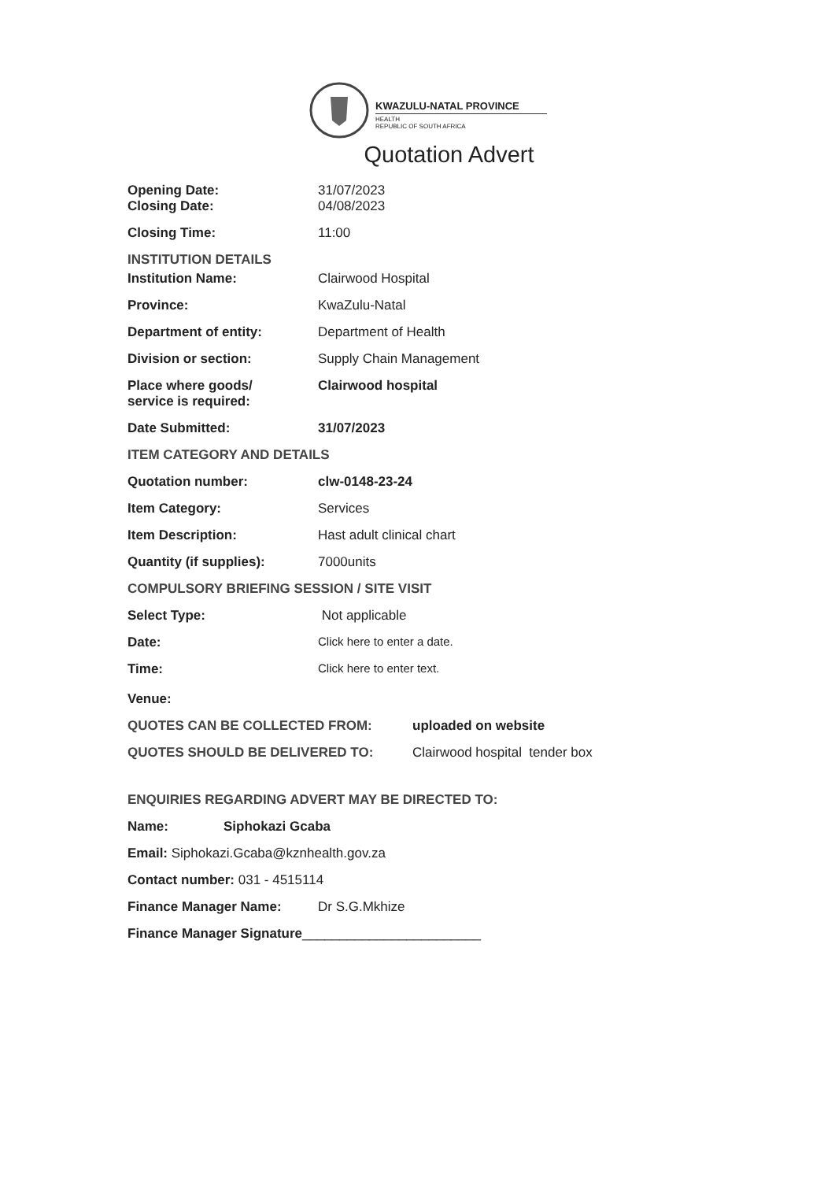KWAZULU-NATAL PROVINCE
HEALTH
REPUBLIC OF SOUTH AFRICA
Quotation Advert
Opening Date: 31/07/2023
Closing Date: 04/08/2023
Closing Time: 11:00
INSTITUTION DETAILS
Institution Name: Clairwood Hospital
Province: KwaZulu-Natal
Department of entity: Department of Health
Division or section: Supply Chain Management
Place where goods/
service is required:
Clairwood hospital
Date Submitted: 31/07/2023
ITEM CATEGORY AND DETAILS
Quotation number: clw-0148-23-24
Item Category: Services
Item Description: Hast adult clinical chart
Quantity (if supplies): 7000units
COMPULSORY BRIEFING SESSION / SITE VISIT
Select Type: Not applicable
Date: Click here to enter a date.
Time: Click here to enter text.
Venue:
QUOTES CAN BE COLLECTED FROM: uploaded on website
QUOTES SHOULD BE DELIVERED TO: Clairwood hospital tender box
ENQUIRIES REGARDING ADVERT MAY BE DIRECTED TO:
Name: Siphokazi Gcaba
Email: Siphokazi.Gcaba@kznhealth.gov.za
Contact number: 031 - 4515114
Finance Manager Name: Dr S.G.Mkhize
Finance Manager Signature________________________